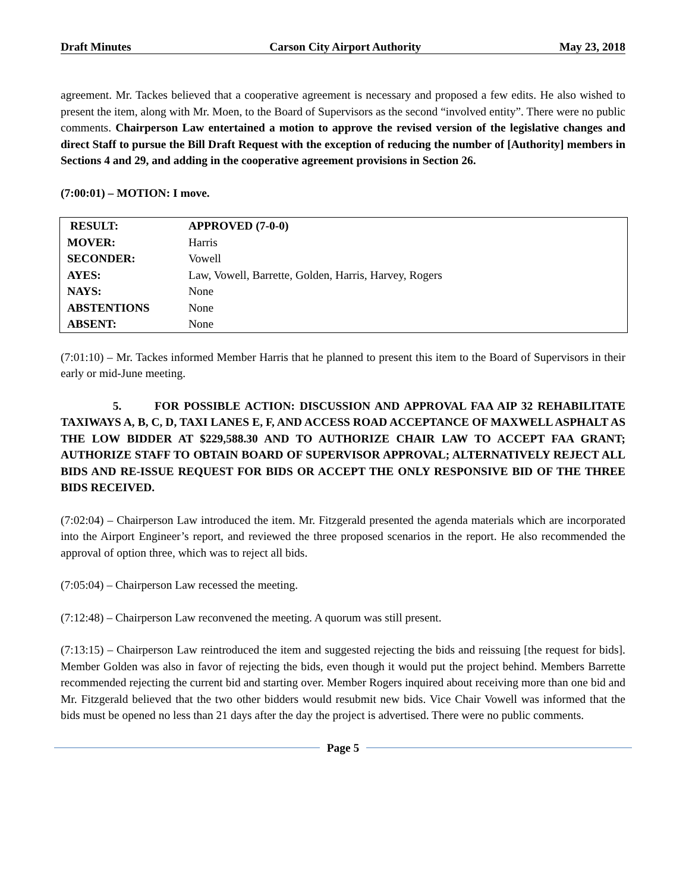Draft Minutes Carson City Airport Authority May 23, 2018
agreement. Mr. Tackes believed that a cooperative agreement is necessary and proposed a few edits. He also wished to present the item, along with Mr. Moen, to the Board of Supervisors as the second “involved entity”. There were no public comments. Chairperson Law entertained a motion to approve the revised version of the legislative changes and direct Staff to pursue the Bill Draft Request with the exception of reducing the number of [Authority] members in Sections 4 and 29, and adding in the cooperative agreement provisions in Section 26.
(7:00:01) – MOTION: I move.
| RESULT: | APPROVED (7-0-0) |
| MOVER: | Harris |
| SECONDER: | Vowell |
| AYES: | Law, Vowell, Barrette, Golden, Harris, Harvey, Rogers |
| NAYS: | None |
| ABSTENTIONS | None |
| ABSENT: | None |
(7:01:10) – Mr. Tackes informed Member Harris that he planned to present this item to the Board of Supervisors in their early or mid-June meeting.
5. FOR POSSIBLE ACTION: DISCUSSION AND APPROVAL FAA AIP 32 REHABILITATE TAXIWAYS A, B, C, D, TAXI LANES E, F, AND ACCESS ROAD ACCEPTANCE OF MAXWELL ASPHALT AS THE LOW BIDDER AT $229,588.30 AND TO AUTHORIZE CHAIR LAW TO ACCEPT FAA GRANT; AUTHORIZE STAFF TO OBTAIN BOARD OF SUPERVISOR APPROVAL; ALTERNATIVELY REJECT ALL BIDS AND RE-ISSUE REQUEST FOR BIDS OR ACCEPT THE ONLY RESPONSIVE BID OF THE THREE BIDS RECEIVED.
(7:02:04) – Chairperson Law introduced the item. Mr. Fitzgerald presented the agenda materials which are incorporated into the Airport Engineer’s report, and reviewed the three proposed scenarios in the report. He also recommended the approval of option three, which was to reject all bids.
(7:05:04) – Chairperson Law recessed the meeting.
(7:12:48) – Chairperson Law reconvened the meeting. A quorum was still present.
(7:13:15) – Chairperson Law reintroduced the item and suggested rejecting the bids and reissuing [the request for bids]. Member Golden was also in favor of rejecting the bids, even though it would put the project behind. Members Barrette recommended rejecting the current bid and starting over. Member Rogers inquired about receiving more than one bid and Mr. Fitzgerald believed that the two other bidders would resubmit new bids. Vice Chair Vowell was informed that the bids must be opened no less than 21 days after the day the project is advertised. There were no public comments.
Page 5